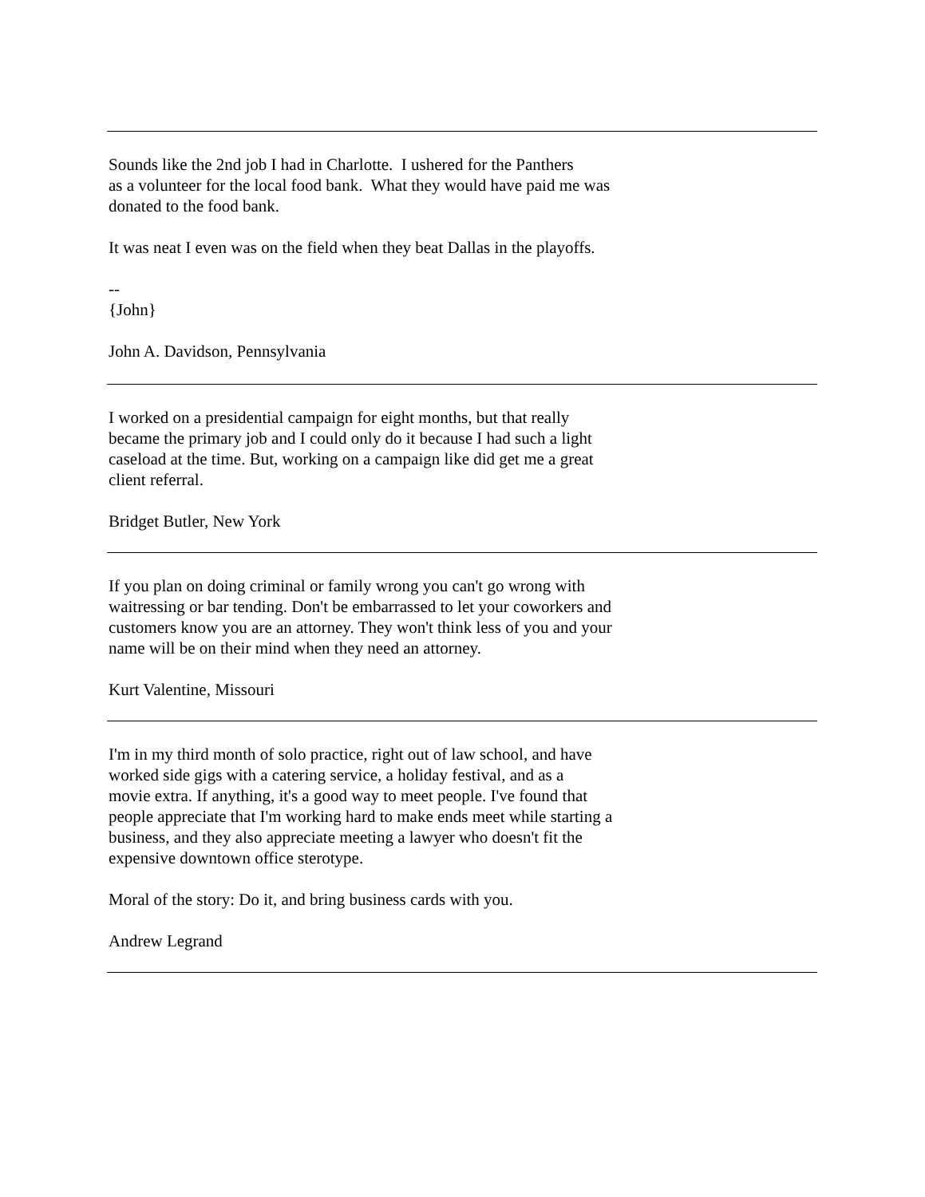Sounds like the 2nd job I had in Charlotte. I ushered for the Panthers
as a volunteer for the local food bank. What they would have paid me was
donated to the food bank.
It was neat I even was on the field when they beat Dallas in the playoffs.
--
{John}
John A. Davidson, Pennsylvania
I worked on a presidential campaign for eight months, but that really
became the primary job and I could only do it because I had such a light
caseload at the time. But, working on a campaign like did get me a great
client referral.
Bridget Butler, New York
If you plan on doing criminal or family wrong you can't go wrong with
waitressing or bar tending. Don't be embarrassed to let your coworkers and
customers know you are an attorney. They won't think less of you and your
name will be on their mind when they need an attorney.
Kurt Valentine, Missouri
I'm in my third month of solo practice, right out of law school, and have
worked side gigs with a catering service, a holiday festival, and as a
movie extra. If anything, it's a good way to meet people. I've found that
people appreciate that I'm working hard to make ends meet while starting a
business, and they also appreciate meeting a lawyer who doesn't fit the
expensive downtown office sterotype.
Moral of the story: Do it, and bring business cards with you.
Andrew Legrand